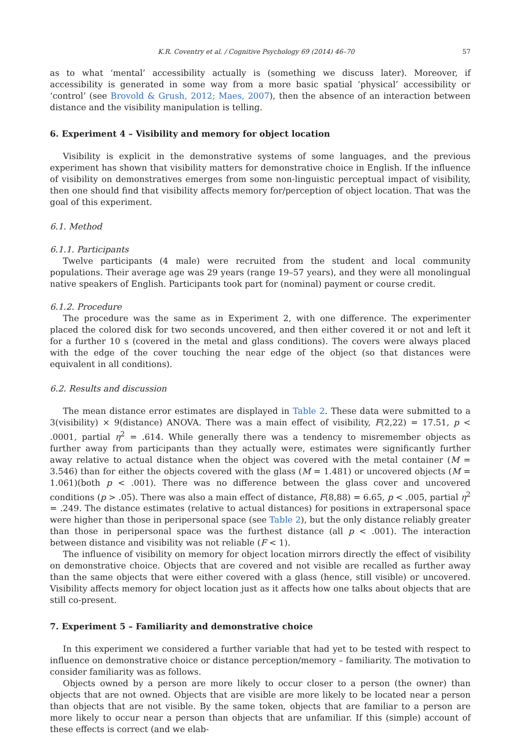K.R. Coventry et al. / Cognitive Psychology 69 (2014) 46–70 57
as to what ‘mental’ accessibility actually is (something we discuss later). Moreover, if accessibility is generated in some way from a more basic spatial ‘physical’ accessibility or ‘control’ (see Brovold & Grush, 2012; Maes, 2007), then the absence of an interaction between distance and the visibility manipulation is telling.
6. Experiment 4 – Visibility and memory for object location
Visibility is explicit in the demonstrative systems of some languages, and the previous experiment has shown that visibility matters for demonstrative choice in English. If the influence of visibility on demonstratives emerges from some non-linguistic perceptual impact of visibility, then one should find that visibility affects memory for/perception of object location. That was the goal of this experiment.
6.1. Method
6.1.1. Participants
Twelve participants (4 male) were recruited from the student and local community populations. Their average age was 29 years (range 19–57 years), and they were all monolingual native speakers of English. Participants took part for (nominal) payment or course credit.
6.1.2. Procedure
The procedure was the same as in Experiment 2, with one difference. The experimenter placed the colored disk for two seconds uncovered, and then either covered it or not and left it for a further 10 s (covered in the metal and glass conditions). The covers were always placed with the edge of the cover touching the near edge of the object (so that distances were equivalent in all conditions).
6.2. Results and discussion
The mean distance error estimates are displayed in Table 2. These data were submitted to a 3(visibility) × 9(distance) ANOVA. There was a main effect of visibility, F(2,22) = 17.51, p < .0001, partial η<sup>2</sup> = .614. While generally there was a tendency to misremember objects as further away from participants than they actually were, estimates were significantly further away relative to actual distance when the object was covered with the metal container (M = 3.546) than for either the objects covered with the glass (M = 1.481) or uncovered objects (M = 1.061)(both p < .001). There was no difference between the glass cover and uncovered conditions (p > .05). There was also a main effect of distance, F(8,88) = 6.65, p < .005, partial η<sup>2</sup> = .249. The distance estimates (relative to actual distances) for positions in extrapersonal space were higher than those in peripersonal space (see Table 2), but the only distance reliably greater than those in peripersonal space was the furthest distance (all p < .001). The interaction between distance and visibility was not reliable (F < 1).
The influence of visibility on memory for object location mirrors directly the effect of visibility on demonstrative choice. Objects that are covered and not visible are recalled as further away than the same objects that were either covered with a glass (hence, still visible) or uncovered. Visibility affects memory for object location just as it affects how one talks about objects that are still co-present.
7. Experiment 5 – Familiarity and demonstrative choice
In this experiment we considered a further variable that had yet to be tested with respect to influence on demonstrative choice or distance perception/memory – familiarity. The motivation to consider familiarity was as follows.
Objects owned by a person are more likely to occur closer to a person (the owner) than objects that are not owned. Objects that are visible are more likely to be located near a person than objects that are not visible. By the same token, objects that are familiar to a person are more likely to occur near a person than objects that are unfamiliar. If this (simple) account of these effects is correct (and we elab-